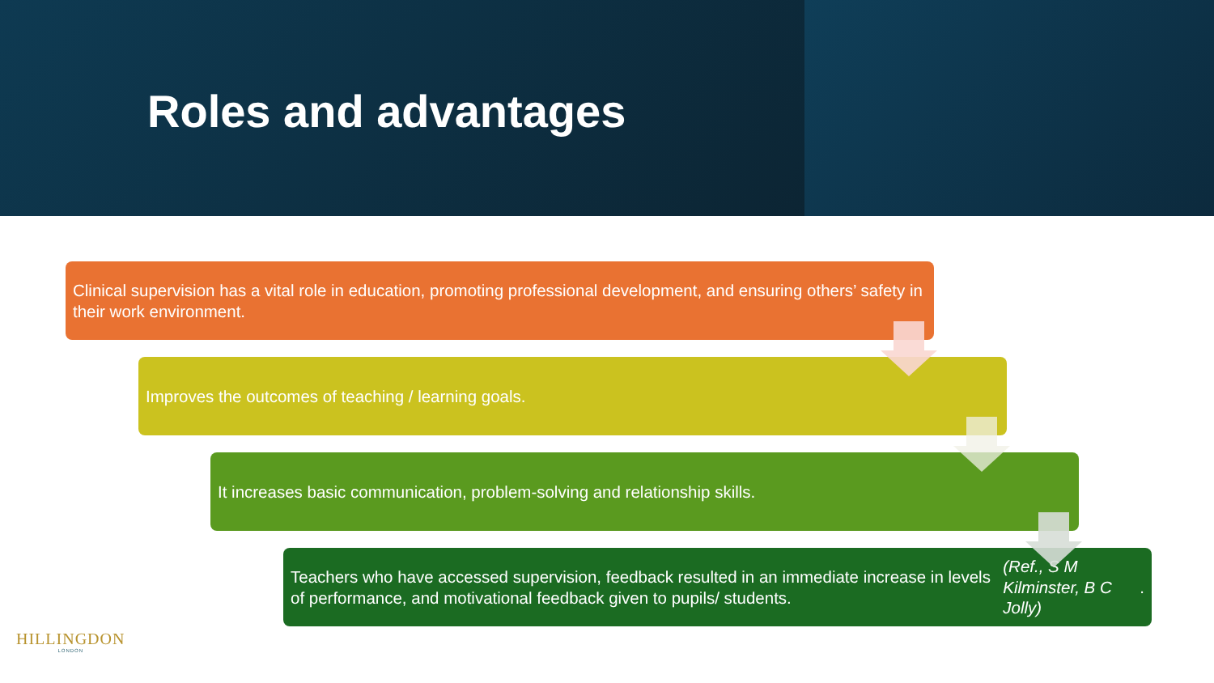Roles and advantages
Clinical supervision has a vital role in education, promoting professional development, and ensuring others’ safety in their work environment.
Improves the outcomes of teaching / learning goals.
It increases basic communication, problem-solving and relationship skills.
Teachers who have accessed supervision, feedback resulted in an immediate increase in levels of performance, and motivational feedback given to pupils/ students. (Ref., S M Kilminster, B C Jolly).
HILLINGDON
LONDON